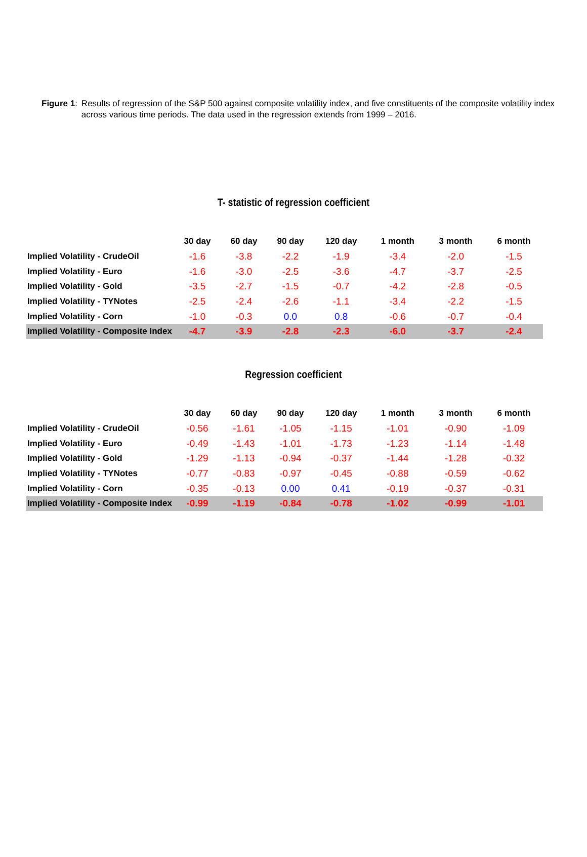Figure 1: Results of regression of the S&P 500 against composite volatility index, and five constituents of the composite volatility index across various time periods. The data used in the regression extends from 1999 – 2016.
T- statistic of regression coefficient
| | 30 day | 60 day | 90 day | 120 day | 1 month | 3 month | 6 month |
| --- | --- | --- | --- | --- | --- | --- | --- |
| Implied Volatility - CrudeOil | -1.6 | -3.8 | -2.2 | -1.9 | -3.4 | -2.0 | -1.5 |
| Implied Volatility - Euro | -1.6 | -3.0 | -2.5 | -3.6 | -4.7 | -3.7 | -2.5 |
| Implied Volatility - Gold | -3.5 | -2.7 | -1.5 | -0.7 | -4.2 | -2.8 | -0.5 |
| Implied Volatility - TYNotes | -2.5 | -2.4 | -2.6 | -1.1 | -3.4 | -2.2 | -1.5 |
| Implied Volatility - Corn | -1.0 | -0.3 | 0.0 | 0.8 | -0.6 | -0.7 | -0.4 |
| Implied Volatility - Composite Index | -4.7 | -3.9 | -2.8 | -2.3 | -6.0 | -3.7 | -2.4 |
Regression coefficient
| | 30 day | 60 day | 90 day | 120 day | 1 month | 3 month | 6 month |
| --- | --- | --- | --- | --- | --- | --- | --- |
| Implied Volatility - CrudeOil | -0.56 | -1.61 | -1.05 | -1.15 | -1.01 | -0.90 | -1.09 |
| Implied Volatility - Euro | -0.49 | -1.43 | -1.01 | -1.73 | -1.23 | -1.14 | -1.48 |
| Implied Volatility - Gold | -1.29 | -1.13 | -0.94 | -0.37 | -1.44 | -1.28 | -0.32 |
| Implied Volatility - TYNotes | -0.77 | -0.83 | -0.97 | -0.45 | -0.88 | -0.59 | -0.62 |
| Implied Volatility - Corn | -0.35 | -0.13 | 0.00 | 0.41 | -0.19 | -0.37 | -0.31 |
| Implied Volatility - Composite Index | -0.99 | -1.19 | -0.84 | -0.78 | -1.02 | -0.99 | -1.01 |